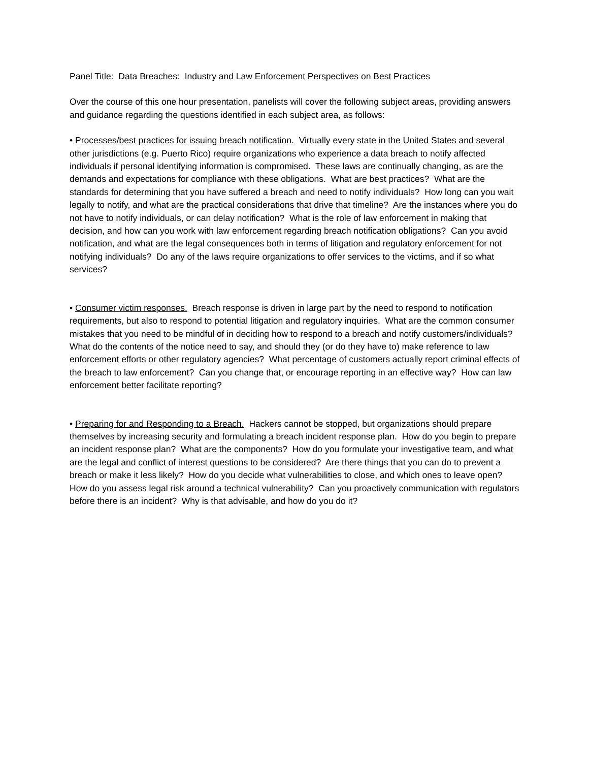Panel Title: Data Breaches: Industry and Law Enforcement Perspectives on Best Practices
Over the course of this one hour presentation, panelists will cover the following subject areas, providing answers and guidance regarding the questions identified in each subject area, as follows:
• Processes/best practices for issuing breach notification. Virtually every state in the United States and several other jurisdictions (e.g. Puerto Rico) require organizations who experience a data breach to notify affected individuals if personal identifying information is compromised. These laws are continually changing, as are the demands and expectations for compliance with these obligations. What are best practices? What are the standards for determining that you have suffered a breach and need to notify individuals? How long can you wait legally to notify, and what are the practical considerations that drive that timeline? Are the instances where you do not have to notify individuals, or can delay notification? What is the role of law enforcement in making that decision, and how can you work with law enforcement regarding breach notification obligations? Can you avoid notification, and what are the legal consequences both in terms of litigation and regulatory enforcement for not notifying individuals? Do any of the laws require organizations to offer services to the victims, and if so what services?
• Consumer victim responses. Breach response is driven in large part by the need to respond to notification requirements, but also to respond to potential litigation and regulatory inquiries. What are the common consumer mistakes that you need to be mindful of in deciding how to respond to a breach and notify customers/individuals? What do the contents of the notice need to say, and should they (or do they have to) make reference to law enforcement efforts or other regulatory agencies? What percentage of customers actually report criminal effects of the breach to law enforcement? Can you change that, or encourage reporting in an effective way? How can law enforcement better facilitate reporting?
• Preparing for and Responding to a Breach. Hackers cannot be stopped, but organizations should prepare themselves by increasing security and formulating a breach incident response plan. How do you begin to prepare an incident response plan? What are the components? How do you formulate your investigative team, and what are the legal and conflict of interest questions to be considered? Are there things that you can do to prevent a breach or make it less likely? How do you decide what vulnerabilities to close, and which ones to leave open? How do you assess legal risk around a technical vulnerability? Can you proactively communication with regulators before there is an incident? Why is that advisable, and how do you do it?